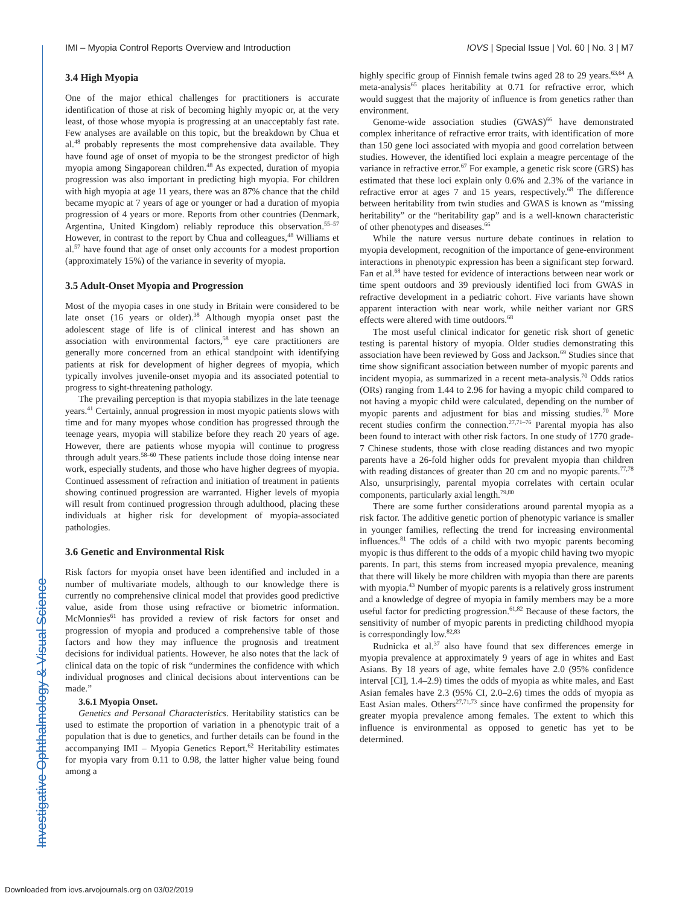IMI – Myopia Control Reports Overview and Introduction IOVS | Special Issue | Vol. 60 | No. 3 | M7
3.4 High Myopia
One of the major ethical challenges for practitioners is accurate identification of those at risk of becoming highly myopic or, at the very least, of those whose myopia is progressing at an unacceptably fast rate. Few analyses are available on this topic, but the breakdown by Chua et al.<sup>48</sup> probably represents the most comprehensive data available. They have found age of onset of myopia to be the strongest predictor of high myopia among Singaporean children.<sup>48</sup> As expected, duration of myopia progression was also important in predicting high myopia. For children with high myopia at age 11 years, there was an 87% chance that the child became myopic at 7 years of age or younger or had a duration of myopia progression of 4 years or more. Reports from other countries (Denmark, Argentina, United Kingdom) reliably reproduce this observation.<sup>55–57</sup> However, in contrast to the report by Chua and colleagues,<sup>48</sup> Williams et al.<sup>57</sup> have found that age of onset only accounts for a modest proportion (approximately 15%) of the variance in severity of myopia.
3.5 Adult-Onset Myopia and Progression
Most of the myopia cases in one study in Britain were considered to be late onset (16 years or older).<sup>38</sup> Although myopia onset past the adolescent stage of life is of clinical interest and has shown an association with environmental factors,<sup>58</sup> eye care practitioners are generally more concerned from an ethical standpoint with identifying patients at risk for development of higher degrees of myopia, which typically involves juvenile-onset myopia and its associated potential to progress to sight-threatening pathology.
The prevailing perception is that myopia stabilizes in the late teenage years.<sup>41</sup> Certainly, annual progression in most myopic patients slows with time and for many myopes whose condition has progressed through the teenage years, myopia will stabilize before they reach 20 years of age. However, there are patients whose myopia will continue to progress through adult years.<sup>58–60</sup> These patients include those doing intense near work, especially students, and those who have higher degrees of myopia. Continued assessment of refraction and initiation of treatment in patients showing continued progression are warranted. Higher levels of myopia will result from continued progression through adulthood, placing these individuals at higher risk for development of myopia-associated pathologies.
3.6 Genetic and Environmental Risk
Risk factors for myopia onset have been identified and included in a number of multivariate models, although to our knowledge there is currently no comprehensive clinical model that provides good predictive value, aside from those using refractive or biometric information. McMonnies<sup>61</sup> has provided a review of risk factors for onset and progression of myopia and produced a comprehensive table of those factors and how they may influence the prognosis and treatment decisions for individual patients. However, he also notes that the lack of clinical data on the topic of risk “undermines the confidence with which individual prognoses and clinical decisions about interventions can be made.”
3.6.1 Myopia Onset.
Genetics and Personal Characteristics. Heritability statistics can be used to estimate the proportion of variation in a phenotypic trait of a population that is due to genetics, and further details can be found in the accompanying IMI – Myopia Genetics Report.<sup>62</sup> Heritability estimates for myopia vary from 0.11 to 0.98, the latter higher value being found among a
highly specific group of Finnish female twins aged 28 to 29 years.<sup>63,64</sup> A meta-analysis<sup>65</sup> places heritability at 0.71 for refractive error, which would suggest that the majority of influence is from genetics rather than environment.
Genome-wide association studies (GWAS)<sup>66</sup> have demonstrated complex inheritance of refractive error traits, with identification of more than 150 gene loci associated with myopia and good correlation between studies. However, the identified loci explain a meagre percentage of the variance in refractive error.<sup>67</sup> For example, a genetic risk score (GRS) has estimated that these loci explain only 0.6% and 2.3% of the variance in refractive error at ages 7 and 15 years, respectively.<sup>68</sup> The difference between heritability from twin studies and GWAS is known as “missing heritability” or the “heritability gap” and is a well-known characteristic of other phenotypes and diseases.<sup>66</sup>
While the nature versus nurture debate continues in relation to myopia development, recognition of the importance of gene-environment interactions in phenotypic expression has been a significant step forward. Fan et al.<sup>68</sup> have tested for evidence of interactions between near work or time spent outdoors and 39 previously identified loci from GWAS in refractive development in a pediatric cohort. Five variants have shown apparent interaction with near work, while neither variant nor GRS effects were altered with time outdoors.<sup>68</sup>
The most useful clinical indicator for genetic risk short of genetic testing is parental history of myopia. Older studies demonstrating this association have been reviewed by Goss and Jackson.<sup>69</sup> Studies since that time show significant association between number of myopic parents and incident myopia, as summarized in a recent meta-analysis.<sup>70</sup> Odds ratios (ORs) ranging from 1.44 to 2.96 for having a myopic child compared to not having a myopic child were calculated, depending on the number of myopic parents and adjustment for bias and missing studies.<sup>70</sup> More recent studies confirm the connection.<sup>27,71–76</sup> Parental myopia has also been found to interact with other risk factors. In one study of 1770 grade-7 Chinese students, those with close reading distances and two myopic parents have a 26-fold higher odds for prevalent myopia than children with reading distances of greater than 20 cm and no myopic parents.<sup>77,78</sup> Also, unsurprisingly, parental myopia correlates with certain ocular components, particularly axial length.<sup>79,80</sup>
There are some further considerations around parental myopia as a risk factor. The additive genetic portion of phenotypic variance is smaller in younger families, reflecting the trend for increasing environmental influences.<sup>81</sup> The odds of a child with two myopic parents becoming myopic is thus different to the odds of a myopic child having two myopic parents. In part, this stems from increased myopia prevalence, meaning that there will likely be more children with myopia than there are parents with myopia.<sup>43</sup> Number of myopic parents is a relatively gross instrument and a knowledge of degree of myopia in family members may be a more useful factor for predicting progression.<sup>61,82</sup> Because of these factors, the sensitivity of number of myopic parents in predicting childhood myopia is correspondingly low.<sup>82,83</sup>
Rudnicka et al.<sup>37</sup> also have found that sex differences emerge in myopia prevalence at approximately 9 years of age in whites and East Asians. By 18 years of age, white females have 2.0 (95% confidence interval [CI], 1.4–2.9) times the odds of myopia as white males, and East Asian females have 2.3 (95% CI, 2.0–2.6) times the odds of myopia as East Asian males. Others<sup>27,71,73</sup> since have confirmed the propensity for greater myopia prevalence among females. The extent to which this influence is environmental as opposed to genetic has yet to be determined.
Investigative Ophthalmology & Visual Science
Downloaded from iovs.arvojournals.org on 03/02/2019